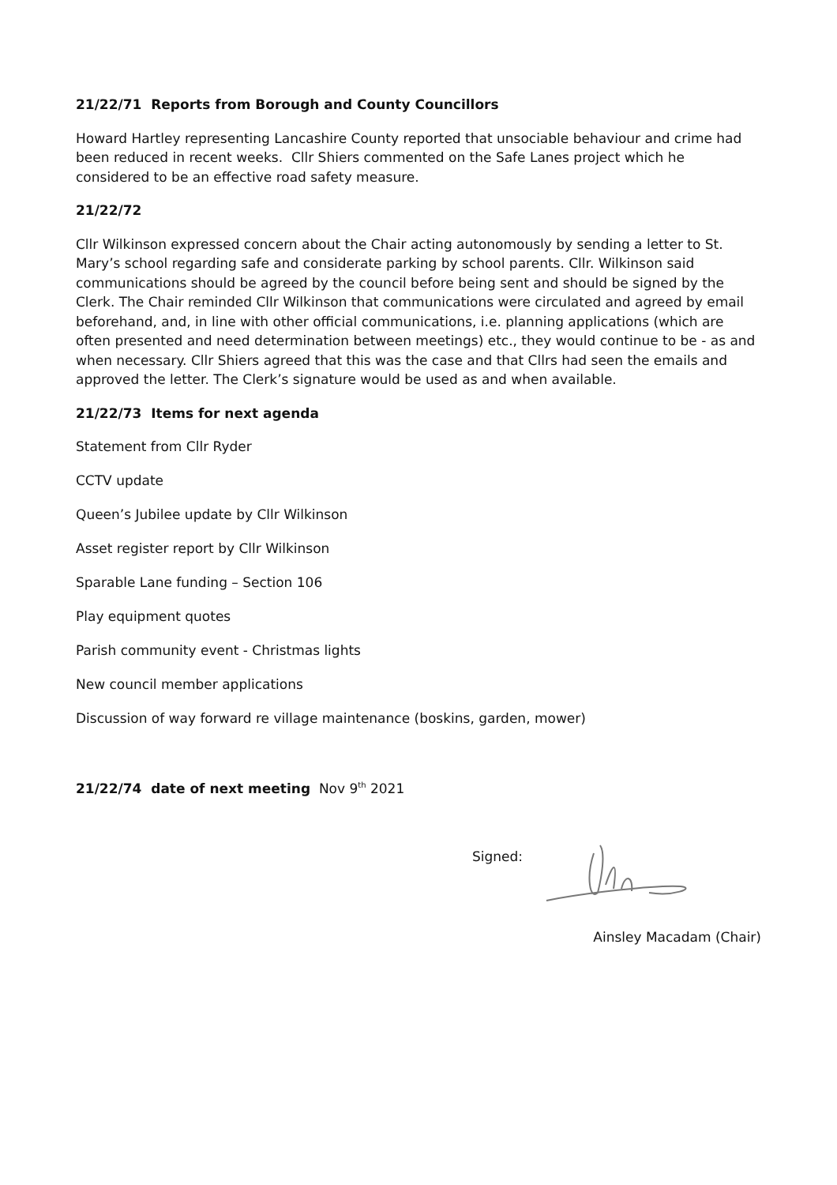21/22/71 Reports from Borough and County Councillors
Howard Hartley representing Lancashire County reported that unsociable behaviour and crime had been reduced in recent weeks. Cllr Shiers commented on the Safe Lanes project which he considered to be an effective road safety measure.
21/22/72
Cllr Wilkinson expressed concern about the Chair acting autonomously by sending a letter to St. Mary’s school regarding safe and considerate parking by school parents. Cllr. Wilkinson said communications should be agreed by the council before being sent and should be signed by the Clerk. The Chair reminded Cllr Wilkinson that communications were circulated and agreed by email beforehand, and, in line with other official communications, i.e. planning applications (which are often presented and need determination between meetings) etc., they would continue to be - as and when necessary. Cllr Shiers agreed that this was the case and that Cllrs had seen the emails and approved the letter. The Clerk’s signature would be used as and when available.
21/22/73 Items for next agenda
Statement from Cllr Ryder
CCTV update
Queen’s Jubilee update by Cllr Wilkinson
Asset register report by Cllr Wilkinson
Sparable Lane funding – Section 106
Play equipment quotes
Parish community event - Christmas lights
New council member applications
Discussion of way forward re village maintenance (boskins, garden, mower)
21/22/74 date of next meeting Nov 9<sup>th</sup> 2021
Signed:
Ainsley Macadam (Chair)